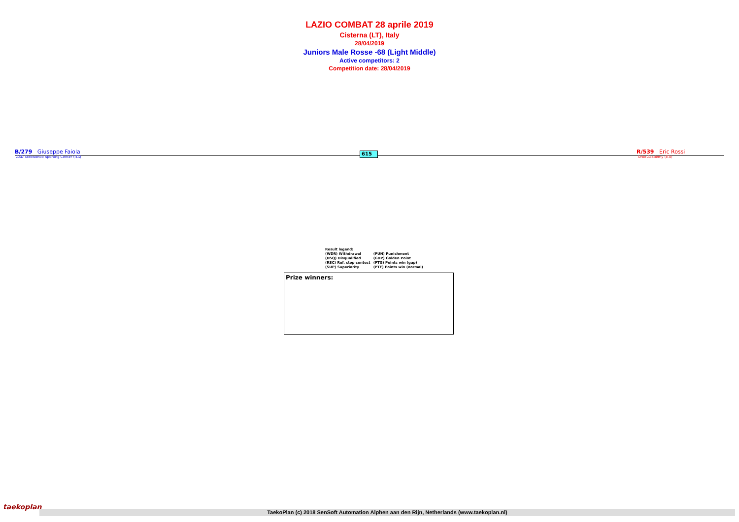LAZIO COMBAT 28 aprile 2019
Cisterna (LT), Italy
28/04/2019
Juniors Male Rosse -68 (Light Middle)
Active competitors: 2
Competition date: 28/04/2019
B/279 Giuseppe Faiola
ASD Taekwondo Sporting Center (ITA)
615
R/539 Eric Rossi
Urbe Academy (ITA)
| Result legend: | |
| (WDR) Withdrawal | (PUN) Punishment |
| (DSQ) Disqualified | (GDP) Golden Point |
| (RSC) Ref. stop contest | (PTG) Points win (gap) |
| (SUP) Superiority | (PTF) Points win (normal) |
Prize winners:
taekoplan
TaekoPlan (c) 2018 SenSoft Automation Alphen aan den Rijn, Netherlands (www.taekoplan.nl)